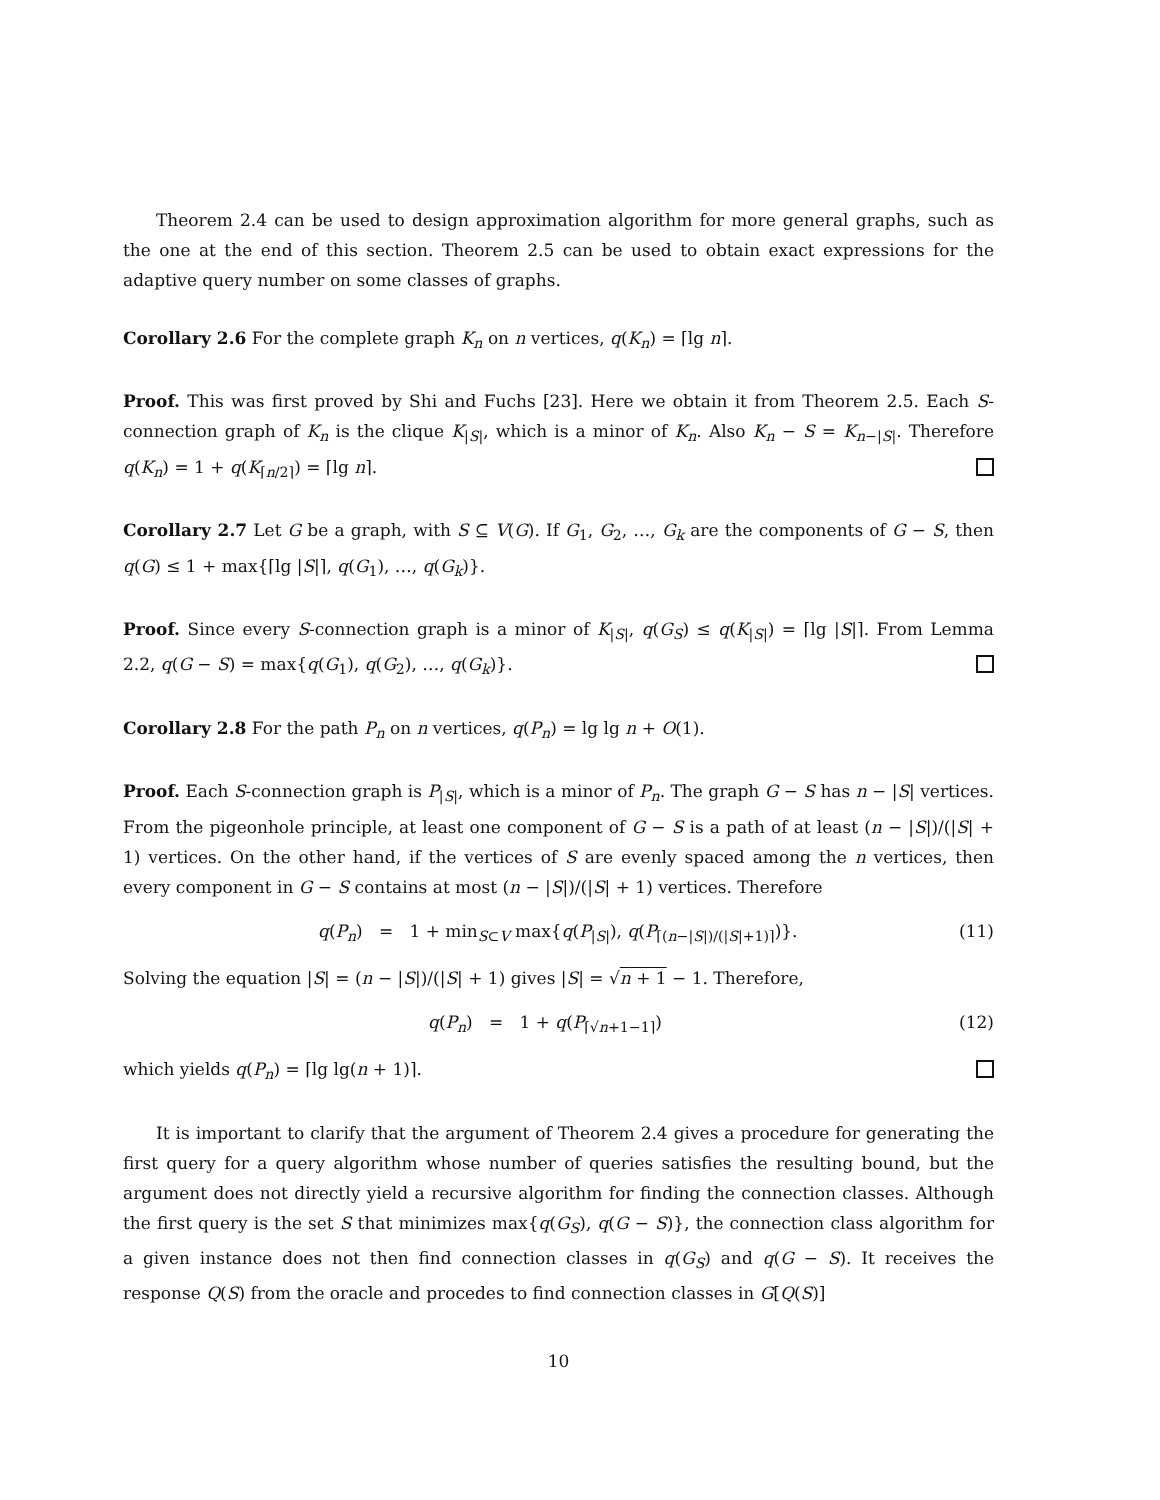Theorem 2.4 can be used to design approximation algorithm for more general graphs, such as the one at the end of this section. Theorem 2.5 can be used to obtain exact expressions for the adaptive query number on some classes of graphs.
Corollary 2.6 For the complete graph K<sub>n</sub> on n vertices, q(K<sub>n</sub>) = ⌈lg n⌉.
Proof. This was first proved by Shi and Fuchs [23]. Here we obtain it from Theorem 2.5. Each S-connection graph of K<sub>n</sub> is the clique K<sub>|S|</sub>, which is a minor of K<sub>n</sub>. Also K<sub>n</sub> − S = K<sub>n−|S|</sub>. Therefore q(K<sub>n</sub>) = 1 + q(K<sub>⌈n/2⌉</sub>) = ⌈lg n⌉.
Corollary 2.7 Let G be a graph, with S ⊆ V(G). If G<sub>1</sub>, G<sub>2</sub>, …, G<sub>k</sub> are the components of G − S, then q(G) ≤ 1 + max{⌈lg |S|⌉, q(G<sub>1</sub>), …, q(G<sub>k</sub>)}.
Proof. Since every S-connection graph is a minor of K<sub>|S|</sub>, q(G<sub>S</sub>) ≤ q(K<sub>|S|</sub>) = ⌈lg |S|⌉. From Lemma 2.2, q(G − S) = max{q(G<sub>1</sub>), q(G<sub>2</sub>), …, q(G<sub>k</sub>)}.
Corollary 2.8 For the path P<sub>n</sub> on n vertices, q(P<sub>n</sub>) = lg lg n + O(1).
Proof. Each S-connection graph is P<sub>|S|</sub>, which is a minor of P<sub>n</sub>. The graph G − S has n − |S| vertices. From the pigeonhole principle, at least one component of G − S is a path of at least (n − |S|)/(|S| + 1) vertices. On the other hand, if the vertices of S are evenly spaced among the n vertices, then every component in G − S contains at most (n − |S|)/(|S| + 1) vertices. Therefore
q(P<sub>n</sub>) = 1 + min<sub>S⊂V</sub> max{q(P<sub>|S|</sub>), q(P<sub>⌈(n−|S|)/(|S|+1)⌉</sub>)}. (11)
Solving the equation |S| = (n − |S|)/(|S| + 1) gives |S| = √n + 1 − 1. Therefore,
q(P<sub>n</sub>) = 1 + q(P<sub>⌈√n+1−1⌉</sub>) (12)
which yields q(P<sub>n</sub>) = ⌈lg lg(n + 1)⌉.
It is important to clarify that the argument of Theorem 2.4 gives a procedure for generating the first query for a query algorithm whose number of queries satisfies the resulting bound, but the argument does not directly yield a recursive algorithm for finding the connection classes. Although the first query is the set S that minimizes max{q(G<sub>S</sub>), q(G − S)}, the connection class algorithm for a given instance does not then find connection classes in q(G<sub>S</sub>) and q(G − S). It receives the response Q(S) from the oracle and procedes to find connection classes in G[Q(S)]
10